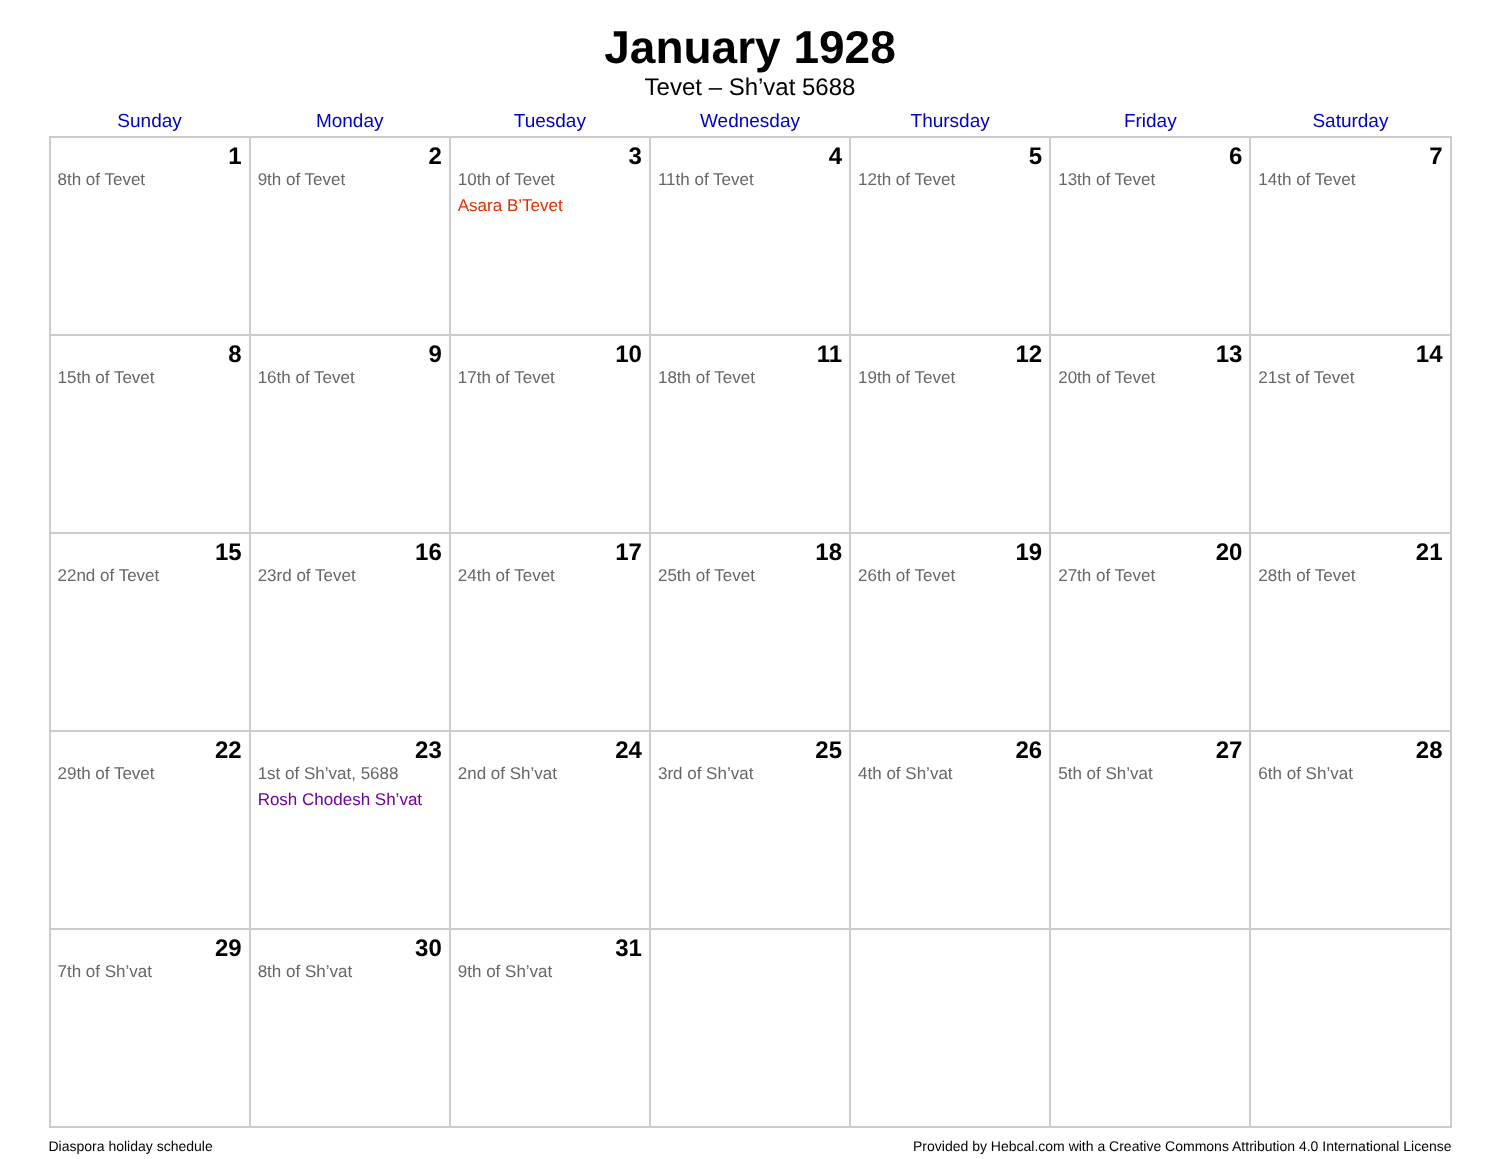January 1928
Tevet – Sh’vat 5688
| Sunday | Monday | Tuesday | Wednesday | Thursday | Friday | Saturday |
| --- | --- | --- | --- | --- | --- | --- |
| 1 8th of Tevet | 2 9th of Tevet | 3 10th of Tevet Asara B’Tevet | 4 11th of Tevet | 5 12th of Tevet | 6 13th of Tevet | 7 14th of Tevet |
| 8 15th of Tevet | 9 16th of Tevet | 10 17th of Tevet | 11 18th of Tevet | 12 19th of Tevet | 13 20th of Tevet | 14 21st of Tevet |
| 15 22nd of Tevet | 16 23rd of Tevet | 17 24th of Tevet | 18 25th of Tevet | 19 26th of Tevet | 20 27th of Tevet | 21 28th of Tevet |
| 22 29th of Tevet | 23 1st of Sh’vat, 5688 Rosh Chodesh Sh’vat | 24 2nd of Sh’vat | 25 3rd of Sh’vat | 26 4th of Sh’vat | 27 5th of Sh’vat | 28 6th of Sh’vat |
| 29 7th of Sh’vat | 30 8th of Sh’vat | 31 9th of Sh’vat | | | | |
Diaspora holiday schedule Provided by Hebcal.com with a Creative Commons Attribution 4.0 International License